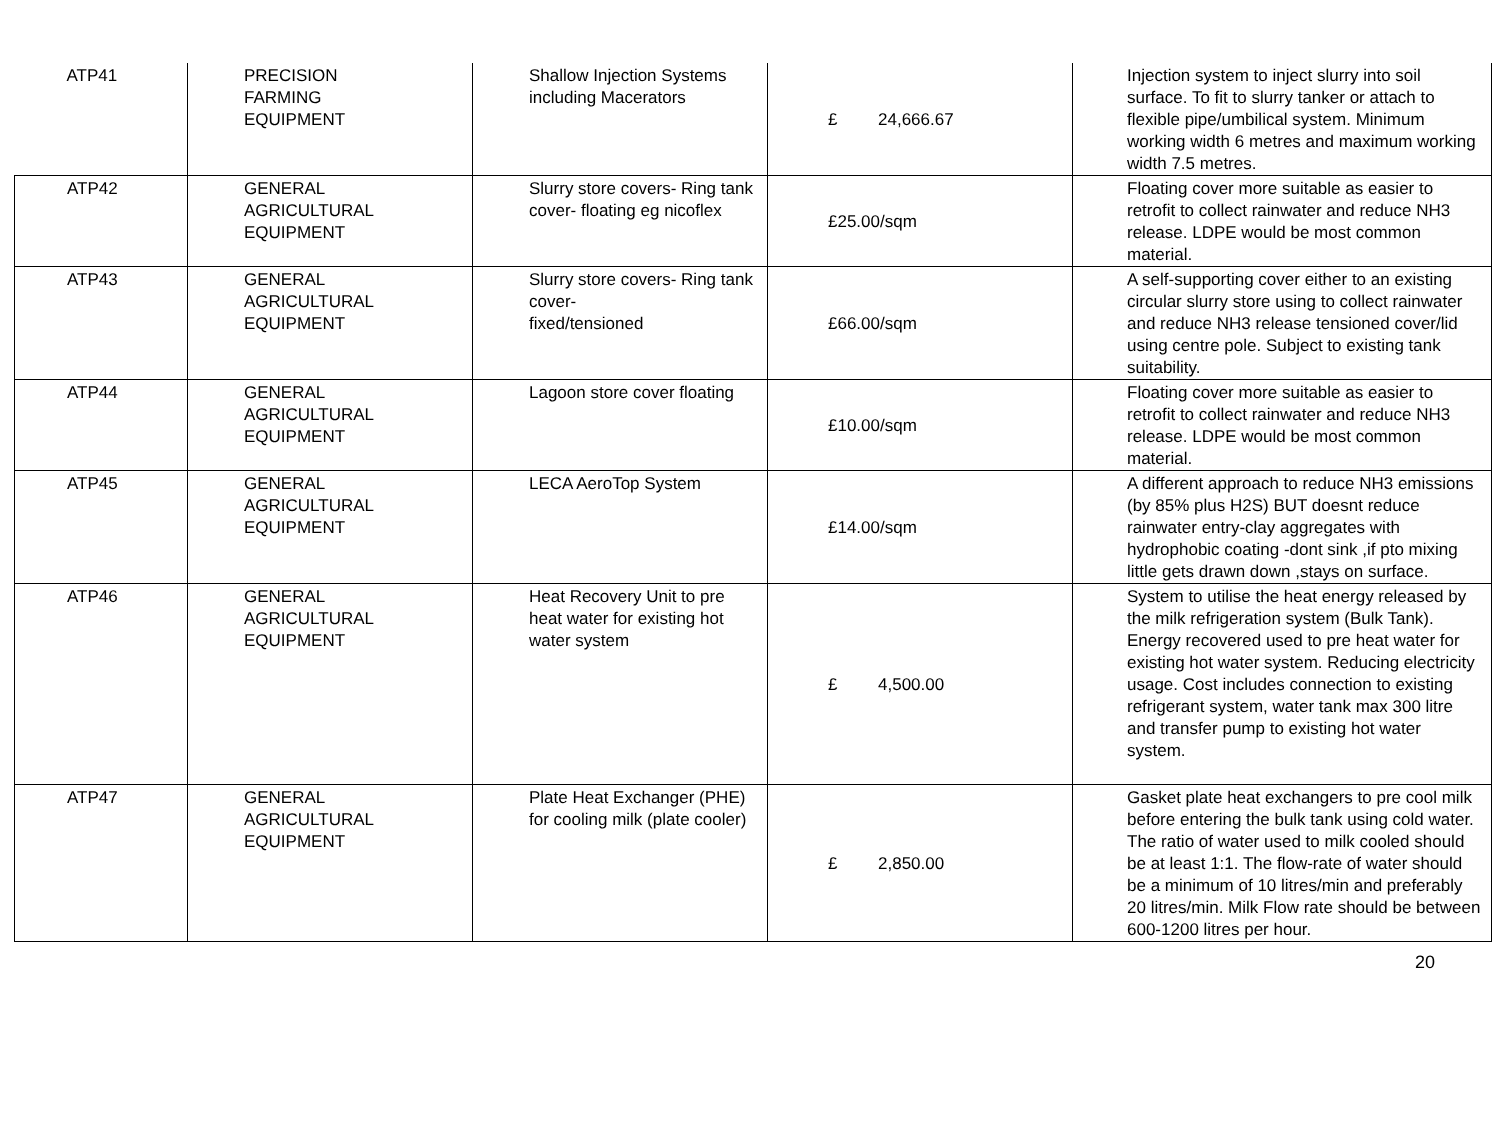| ATP41 | PRECISION FARMING EQUIPMENT | Shallow Injection Systems including Macerators | £ 24,666.67 | Injection system to inject slurry into soil surface. To fit to slurry tanker or attach to flexible pipe/umbilical system. Minimum working width 6 metres and maximum working width 7.5 metres. |
| ATP42 | GENERAL AGRICULTURAL EQUIPMENT | Slurry store covers- Ring tank cover- floating eg nicoflex | £25.00/sqm | Floating cover more suitable as easier to retrofit to collect rainwater and reduce NH3 release. LDPE would be most common material. |
| ATP43 | GENERAL AGRICULTURAL EQUIPMENT | Slurry store covers- Ring tank cover- fixed/tensioned | £66.00/sqm | A self-supporting cover either to an existing circular slurry store using to collect rainwater and reduce NH3 release tensioned cover/lid using centre pole. Subject to existing tank suitability. |
| ATP44 | GENERAL AGRICULTURAL EQUIPMENT | Lagoon store cover floating | £10.00/sqm | Floating cover more suitable as easier to retrofit to collect rainwater and reduce NH3 release. LDPE would be most common material. |
| ATP45 | GENERAL AGRICULTURAL EQUIPMENT | LECA AeroTop System | £14.00/sqm | A different approach to reduce NH3 emissions (by 85% plus H2S) BUT doesnt reduce rainwater entry-clay aggregates with hydrophobic coating -dont sink ,if pto mixing little gets drawn down ,stays on surface. |
| ATP46 | GENERAL AGRICULTURAL EQUIPMENT | Heat Recovery Unit to pre heat water for existing hot water system | £ 4,500.00 | System to utilise the heat energy released by the milk refrigeration system (Bulk Tank). Energy recovered used to pre heat water for existing hot water system. Reducing electricity usage. Cost includes connection to existing refrigerant system, water tank max 300 litre and transfer pump to existing hot water system. |
| ATP47 | GENERAL AGRICULTURAL EQUIPMENT | Plate Heat Exchanger (PHE) for cooling milk (plate cooler) | £ 2,850.00 | Gasket plate heat exchangers to pre cool milk before entering the bulk tank using cold water. The ratio of water used to milk cooled should be at least 1:1. The flow-rate of water should be a minimum of 10 litres/min and preferably 20 litres/min. Milk Flow rate should be between 600-1200 litres per hour. |
20